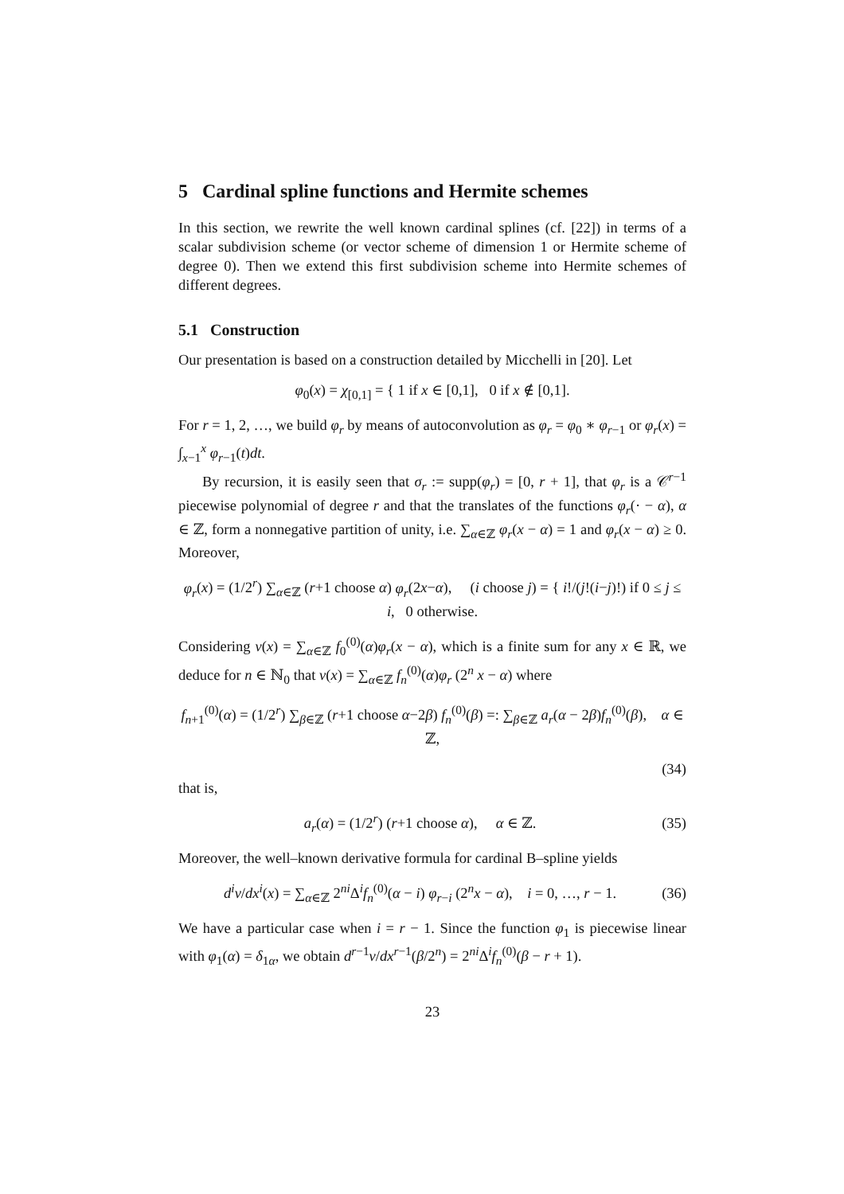5 Cardinal spline functions and Hermite schemes
In this section, we rewrite the well known cardinal splines (cf. [22]) in terms of a scalar subdivision scheme (or vector scheme of dimension 1 or Hermite scheme of degree 0). Then we extend this first subdivision scheme into Hermite schemes of different degrees.
5.1 Construction
Our presentation is based on a construction detailed by Micchelli in [20]. Let
φ<sub>0</sub>(x) = χ<sub>[0,1]</sub> = { 1 if x ∈ [0,1], 0 if x ∉ [0,1].
For r = 1, 2, …, we build φ<sub>r</sub> by means of autoconvolution as φ<sub>r</sub> = φ<sub>0</sub> ∗ φ<sub>r−1</sub> or φ<sub>r</sub>(x) = ∫<sub>x−1</sub><sup>x</sup> φ<sub>r−1</sub>(t)dt.
By recursion, it is easily seen that σ<sub>r</sub> := supp(φ<sub>r</sub>) = [0, r + 1], that φ<sub>r</sub> is a 𝒞<sup>r−1</sup> piecewise polynomial of degree r and that the translates of the functions φ<sub>r</sub>(· − α), α ∈ ℤ, form a nonnegative partition of unity, i.e. ∑<sub>α∈ℤ</sub> φ<sub>r</sub>(x − α) = 1 and φ<sub>r</sub>(x − α) ≥ 0. Moreover,
φ<sub>r</sub>(x) = (1/2<sup>r</sup>) ∑<sub>α∈ℤ</sub> (r+1 choose α) φ<sub>r</sub>(2x−α), (i choose j) = { i!/(j!(i−j)!) if 0 ≤ j ≤ i, 0 otherwise.
Considering v(x) = ∑<sub>α∈ℤ</sub> f<sub>0</sub><sup>(0)</sup>(α)φ<sub>r</sub>(x − α), which is a finite sum for any x ∈ ℝ, we deduce for n ∈ ℕ<sub>0</sub> that v(x) = ∑<sub>α∈ℤ</sub> f<sub>n</sub><sup>(0)</sup>(α)φ<sub>r</sub> (2<sup>n</sup> x − α) where
f<sub>n+1</sub><sup>(0)</sup>(α) = (1/2<sup>r</sup>) ∑<sub>β∈ℤ</sub> (r+1 choose α−2β) f<sub>n</sub><sup>(0)</sup>(β) =: ∑<sub>β∈ℤ</sub> a<sub>r</sub>(α − 2β)f<sub>n</sub><sup>(0)</sup>(β), α ∈ ℤ,
(34)
that is,
a<sub>r</sub>(α) = (1/2<sup>r</sup>) (r+1 choose α), α ∈ ℤ.
(35)
Moreover, the well–known derivative formula for cardinal B–spline yields
d<sup>i</sup>v/dx<sup>i</sup>(x) = ∑<sub>α∈ℤ</sub> 2<sup>ni</sup>Δ<sup>i</sup>f<sub>n</sub><sup>(0)</sup>(α − i) φ<sub>r−i</sub> (2<sup>n</sup>x − α), i = 0, …, r − 1.
(36)
We have a particular case when i = r − 1. Since the function φ<sub>1</sub> is piecewise linear with φ<sub>1</sub>(α) = δ<sub>1α</sub>, we obtain d<sup>r−1</sup>v/dx<sup>r−1</sup>(β/2<sup>n</sup>) = 2<sup>ni</sup>Δ<sup>i</sup>f<sub>n</sub><sup>(0)</sup>(β − r + 1).
23